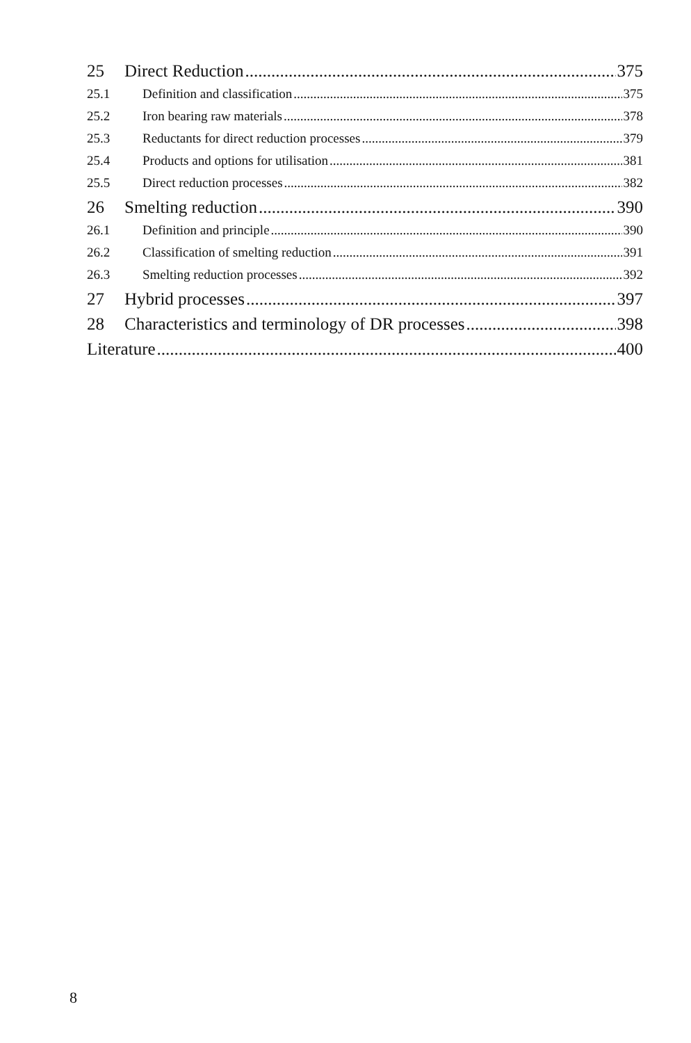25 Direct Reduction 375
25.1 Definition and classification 375
25.2 Iron bearing raw materials 378
25.3 Reductants for direct reduction processes 379
25.4 Products and options for utilisation 381
25.5 Direct reduction processes 382
26 Smelting reduction 390
26.1 Definition and principle 390
26.2 Classification of smelting reduction 391
26.3 Smelting reduction processes 392
27 Hybrid processes 397
28 Characteristics and terminology of DR processes 398
Literature 400
8